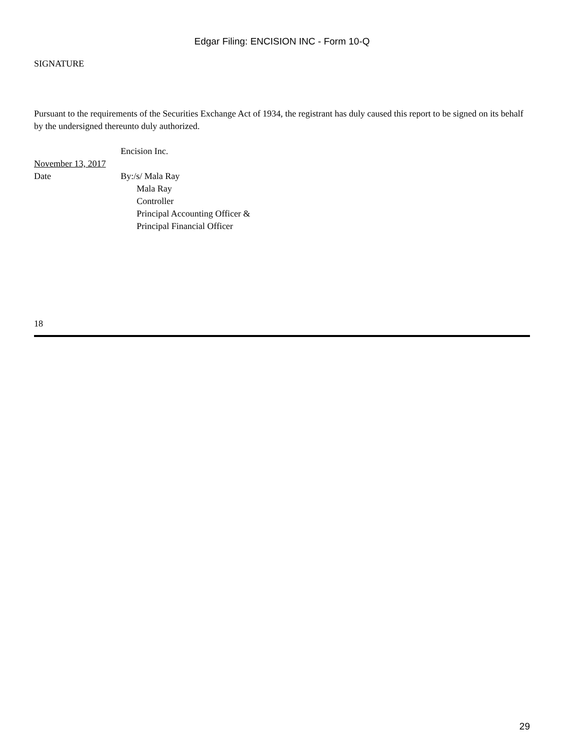Edgar Filing: ENCISION INC - Form 10-Q
SIGNATURE
Pursuant to the requirements of the Securities Exchange Act of 1934, the registrant has duly caused this report to be signed on its behalf by the undersigned thereunto duly authorized.
Encision Inc.
November 13, 2017
Date
By:/s/ Mala Ray
Mala Ray
Controller
Principal Accounting Officer &
Principal Financial Officer
18
29